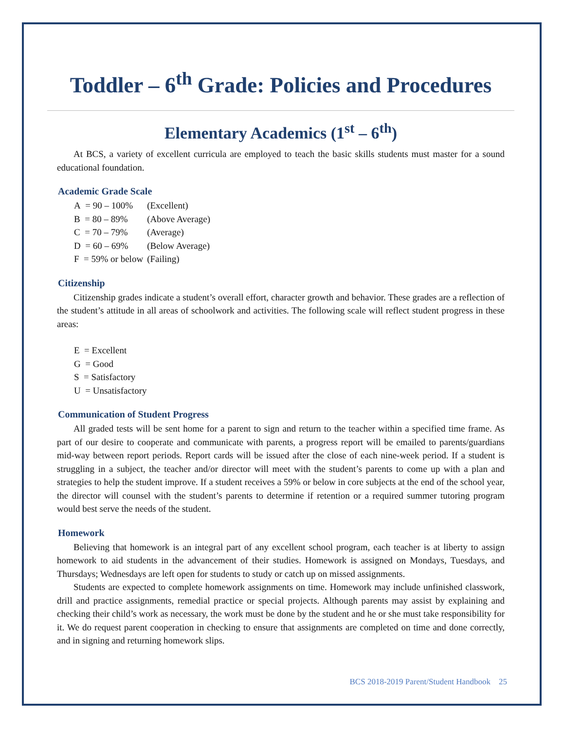Toddler – 6<sup>th</sup> Grade: Policies and Procedures
Elementary Academics (1<sup>st</sup> – 6<sup>th</sup>)
At BCS, a variety of excellent curricula are employed to teach the basic skills students must master for a sound educational foundation.
Academic Grade Scale
| A = 90 – 100% | (Excellent) |
| B = 80 – 89% | (Above Average) |
| C = 70 – 79% | (Average) |
| D = 60 – 69% | (Below Average) |
| F = 59% or below | (Failing) |
Citizenship
Citizenship grades indicate a student’s overall effort, character growth and behavior. These grades are a reflection of the student’s attitude in all areas of schoolwork and activities. The following scale will reflect student progress in these areas:
E = Excellent
G = Good
S = Satisfactory
U = Unsatisfactory
Communication of Student Progress
All graded tests will be sent home for a parent to sign and return to the teacher within a specified time frame. As part of our desire to cooperate and communicate with parents, a progress report will be emailed to parents/guardians mid-way between report periods. Report cards will be issued after the close of each nine-week period. If a student is struggling in a subject, the teacher and/or director will meet with the student’s parents to come up with a plan and strategies to help the student improve. If a student receives a 59% or below in core subjects at the end of the school year, the director will counsel with the student’s parents to determine if retention or a required summer tutoring program would best serve the needs of the student.
Homework
Believing that homework is an integral part of any excellent school program, each teacher is at liberty to assign homework to aid students in the advancement of their studies. Homework is assigned on Mondays, Tuesdays, and Thursdays; Wednesdays are left open for students to study or catch up on missed assignments.
Students are expected to complete homework assignments on time. Homework may include unfinished classwork, drill and practice assignments, remedial practice or special projects. Although parents may assist by explaining and checking their child’s work as necessary, the work must be done by the student and he or she must take responsibility for it. We do request parent cooperation in checking to ensure that assignments are completed on time and done correctly, and in signing and returning homework slips.
BCS 2018-2019 Parent/Student Handbook 25